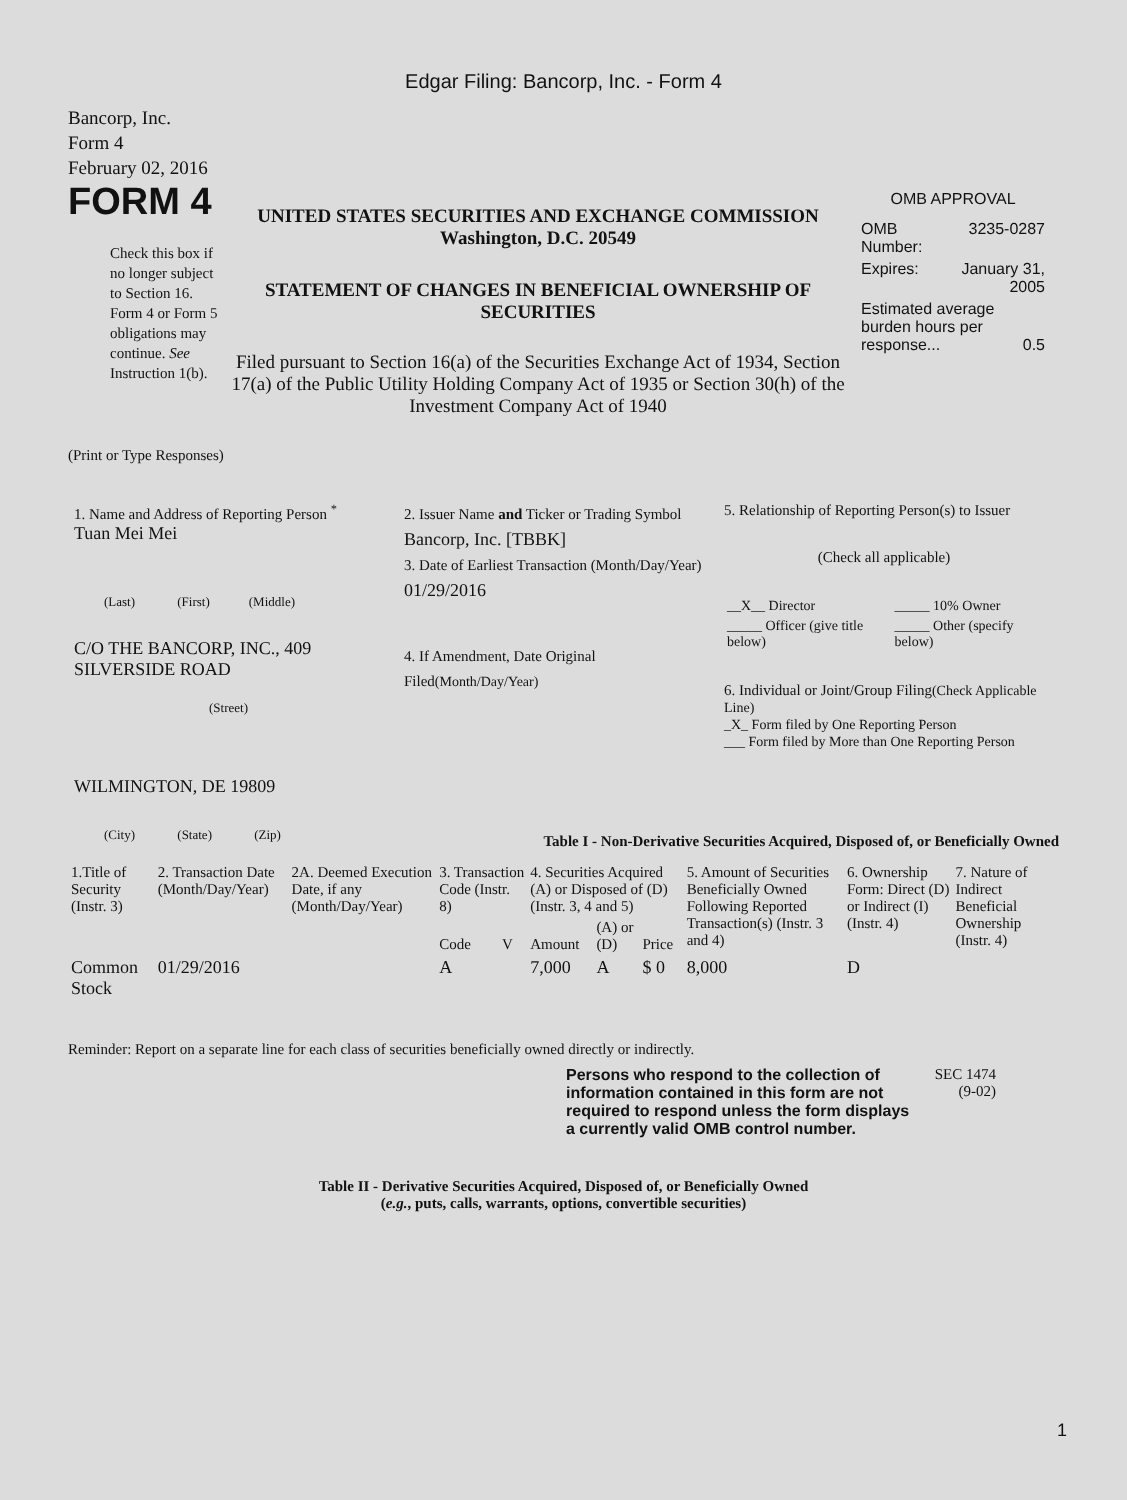Edgar Filing: Bancorp, Inc. - Form 4
Bancorp, Inc.
Form 4
February 02, 2016
FORM 4
Check this box if no longer subject to Section 16. Form 4 or Form 5 obligations may continue. See Instruction 1(b).
UNITED STATES SECURITIES AND EXCHANGE COMMISSION
Washington, D.C. 20549
STATEMENT OF CHANGES IN BENEFICIAL OWNERSHIP OF SECURITIES
Filed pursuant to Section 16(a) of the Securities Exchange Act of 1934, Section 17(a) of the Public Utility Holding Company Act of 1935 or Section 30(h) of the Investment Company Act of 1940
OMB APPROVAL
| OMB Number: | 3235-0287 |
| Expires: | January 31, 2005 |
| Estimated average burden hours per response... 0.5 | |
(Print or Type Responses)
1. Name and Address of Reporting Person <sup>*</sup>
Tuan Mei Mei
(Last) (First) (Middle)
C/O THE BANCORP, INC., 409 SILVERSIDE ROAD
(Street)
WILMINGTON, DE 19809
(City) (State) (Zip)
2. Issuer Name and Ticker or Trading Symbol
Bancorp, Inc. [TBBK]
3. Date of Earliest Transaction (Month/Day/Year)
01/29/2016
4. If Amendment, Date Original Filed(Month/Day/Year)
5. Relationship of Reporting Person(s) to Issuer
(Check all applicable)
| __X__ Director | _____ 10% Owner |
| _____ Officer (give title below) | _____ Other (specify below) |
6. Individual or Joint/Group Filing(Check Applicable Line)
_X_ Form filed by One Reporting Person
___ Form filed by More than One Reporting Person
Table I - Non-Derivative Securities Acquired, Disposed of, or Beneficially Owned
| 1.Title of Security (Instr. 3) | 2. Transaction Date (Month/Day/Year) | 2A. Deemed Execution Date, if any (Month/Day/Year) | 3. Transaction Code (Instr. 8) | | 4. Securities Acquired (A) or Disposed of (D) (Instr. 3, 4 and 5) | | | 5. Amount of Securities Beneficially Owned Following Reported Transaction(s) (Instr. 3 and 4) | 6. Ownership Form: Direct (D) or Indirect (I) (Instr. 4) | 7. Nature of Indirect Beneficial Ownership (Instr. 4) |
| --- | --- | --- | --- | --- | --- | --- | --- | --- | --- | --- |
| | | | Code | V | Amount | (A) or (D) | Price | | | |
| Common Stock | 01/29/2016 | | A | | 7,000 | A | $ 0 | 8,000 | D | |
Reminder: Report on a separate line for each class of securities beneficially owned directly or indirectly.
Persons who respond to the collection of information contained in this form are not required to respond unless the form displays a currently valid OMB control number.
SEC 1474 (9-02)
Table II - Derivative Securities Acquired, Disposed of, or Beneficially Owned
(e.g., puts, calls, warrants, options, convertible securities)
1